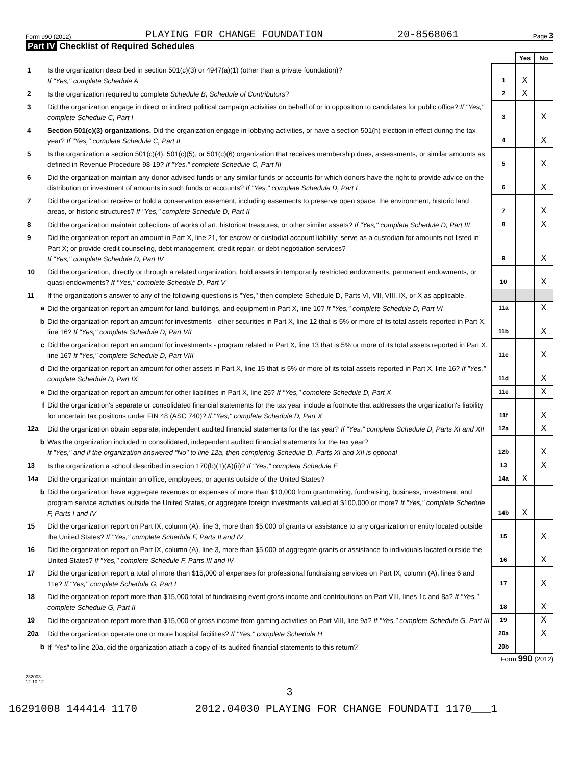Form 990 (2012) PLAYING FOR CHANGE FOUNDATION 20-8568061 Page 3
Part IV Checklist of Required Schedules
| | | | Yes | No |
| 1 | Is the organization described in section 501(c)(3) or 4947(a)(1) (other than a private foundation)? If "Yes," complete Schedule A | 1 | X | |
| 2 | Is the organization required to complete Schedule B, Schedule of Contributors ? | 2 | X | |
| 3 | Did the organization engage in direct or indirect political campaign activities on behalf of or in opposition to candidates for public office? If "Yes," complete Schedule C, Part I | 3 | | X |
| 4 | Section 501(c)(3) organizations. Did the organization engage in lobbying activities, or have a section 501(h) election in effect during the tax year? If "Yes," complete Schedule C, Part II | 4 | | X |
| 5 | Is the organization a section 501(c)(4), 501(c)(5), or 501(c)(6) organization that receives membership dues, assessments, or similar amounts as defined in Revenue Procedure 98-19? If "Yes," complete Schedule C, Part III | 5 | | X |
| 6 | Did the organization maintain any donor advised funds or any similar funds or accounts for which donors have the right to provide advice on the distribution or investment of amounts in such funds or accounts? If "Yes," complete Schedule D, Part I | 6 | | X |
| 7 | Did the organization receive or hold a conservation easement, including easements to preserve open space, the environment, historic land areas, or historic structures? If "Yes," complete Schedule D, Part II | 7 | | X |
| 8 | Did the organization maintain collections of works of art, historical treasures, or other similar assets? If "Yes," complete Schedule D, Part III | 8 | | X |
| 9 | Did the organization report an amount in Part X, line 21, for escrow or custodial account liability; serve as a custodian for amounts not listed in Part X; or provide credit counseling, debt management, credit repair, or debt negotiation services? If "Yes," complete Schedule D, Part IV | 9 | | X |
| 10 | Did the organization, directly or through a related organization, hold assets in temporarily restricted endowments, permanent endowments, or quasi-endowments? If "Yes," complete Schedule D, Part V | 10 | | X |
| 11 | If the organization's answer to any of the following questions is "Yes," then complete Schedule D, Parts VI, VII, VIII, IX, or X as applicable. | | | |
| a | Did the organization report an amount for land, buildings, and equipment in Part X, line 10? If "Yes," complete Schedule D, Part VI | 11a | | X |
| b | Did the organization report an amount for investments - other securities in Part X, line 12 that is 5% or more of its total assets reported in Part X, line 16? If "Yes," complete Schedule D, Part VII | 11b | | X |
| c | Did the organization report an amount for investments - program related in Part X, line 13 that is 5% or more of its total assets reported in Part X, line 16? If "Yes," complete Schedule D, Part VIII | 11c | | X |
| d | Did the organization report an amount for other assets in Part X, line 15 that is 5% or more of its total assets reported in Part X, line 16? If "Yes," complete Schedule D, Part IX | 11d | | X |
| e | Did the organization report an amount for other liabilities in Part X, line 25? If "Yes," complete Schedule D, Part X | 11e | | X |
| f | Did the organization's separate or consolidated financial statements for the tax year include a footnote that addresses the organization's liability for uncertain tax positions under FIN 48 (ASC 740)? If "Yes," complete Schedule D, Part X | 11f | | X |
| 12a | Did the organization obtain separate, independent audited financial statements for the tax year? If "Yes," complete Schedule D, Parts XI and XII | 12a | | X |
| b | Was the organization included in consolidated, independent audited financial statements for the tax year? If "Yes," and if the organization answered "No" to line 12a, then completing Schedule D, Parts XI and XII is optional | 12b | | X |
| 13 | Is the organization a school described in section 170(b)(1)(A)(ii)? If "Yes," complete Schedule E | 13 | | X |
| 14a | Did the organization maintain an office, employees, or agents outside of the United States? | 14a | X | |
| b | Did the organization have aggregate revenues or expenses of more than $10,000 from grantmaking, fundraising, business, investment, and program service activities outside the United States, or aggregate foreign investments valued at $100,000 or more? If "Yes," complete Schedule F, Parts I and IV | 14b | X | |
| 15 | Did the organization report on Part IX, column (A), line 3, more than $5,000 of grants or assistance to any organization or entity located outside the United States? If "Yes," complete Schedule F, Parts II and IV | 15 | | X |
| 16 | Did the organization report on Part IX, column (A), line 3, more than $5,000 of aggregate grants or assistance to individuals located outside the United States? If "Yes," complete Schedule F, Parts III and IV | 16 | | X |
| 17 | Did the organization report a total of more than $15,000 of expenses for professional fundraising services on Part IX, column (A), lines 6 and 11e? If "Yes," complete Schedule G, Part I | 17 | | X |
| 18 | Did the organization report more than $15,000 total of fundraising event gross income and contributions on Part VIII, lines 1c and 8a? If "Yes," complete Schedule G, Part II | 18 | | X |
| 19 | Did the organization report more than $15,000 of gross income from gaming activities on Part VIII, line 9a? If "Yes," complete Schedule G, Part III | 19 | | X |
| 20a | Did the organization operate one or more hospital facilities? If "Yes," complete Schedule H | 20a | | X |
| b | If "Yes" to line 20a, did the organization attach a copy of its audited financial statements to this return? | 20b | | |
Form 990 (2012)
232003
12-10-12
3
16291008 144414 1170 2012.04030 PLAYING FOR CHANGE FOUNDATI 1170___1